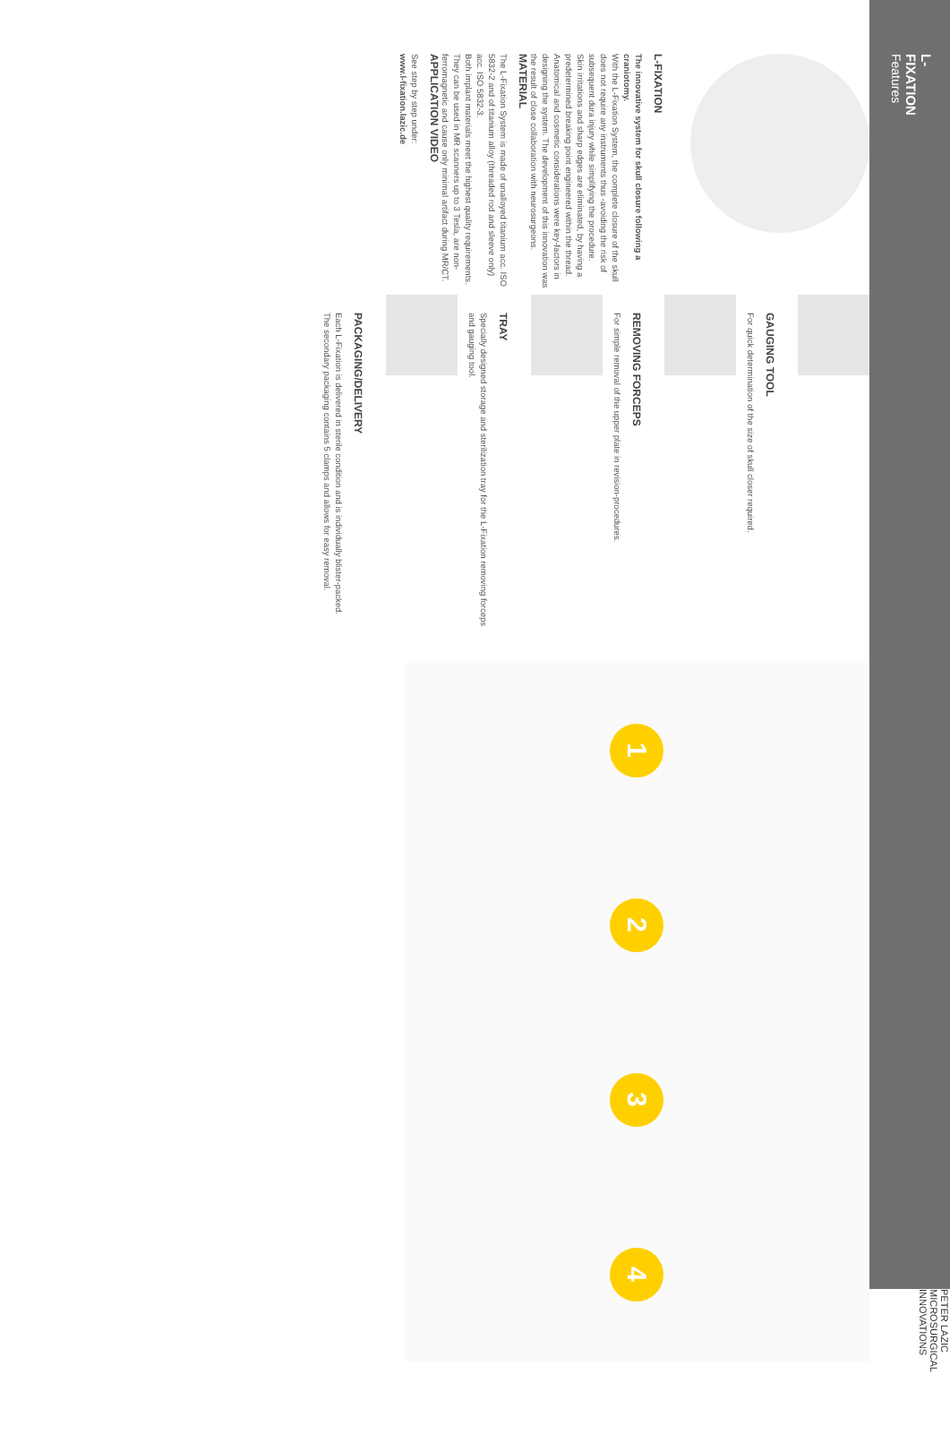L-FIXATION
Features
PETER LAZIC MICROSURGICAL INNOVATIONS
L-FIXATION
The innovative system for skull closure following a craniotomy.
With the L-Fixation System, the complete closure of the skull does not require any instruments thus -avoiding the risk of subsequent dura injury while simplifying the procedure.
Skin irritations and sharp edges are eliminated, by having a predetermined breaking point engineered within the thread. Anatomical and cosmetic considerations were key-factors in designing the system. The development of this innovation was the result of close collaboration with neurosurgeons.
MATERIAL
The L-Fixation System is made of unalloyed titanium acc. ISO 5832-2 and of titanium alloy (threaded rod and sleeve only) acc. ISO 5832-3.
Both implant materials meet the highest quality requirements. They can be used in MR scanners up to 3 Tesla, are non-ferromagnetic and cause only minimal artifact during MR/CT.
APPLICATION VIDEO
See step by step under:
www.l-fixation.lazic.de
GAUGING TOOL
For quick determination of the size of skull closer required.
REMOVING FORCEPS
For simple removal of the upper plate in revision-procedures.
TRAY
Specially designed storage and sterilization tray for the L-Fixation removing forceps and gauging tool.
PACKAGING/DELIVERY
Each L-Fixation is delivered in sterile condition and is individually blister-packed. The secondary packaging contains 5 clamps and allows for easy removal.
1 2 3 4